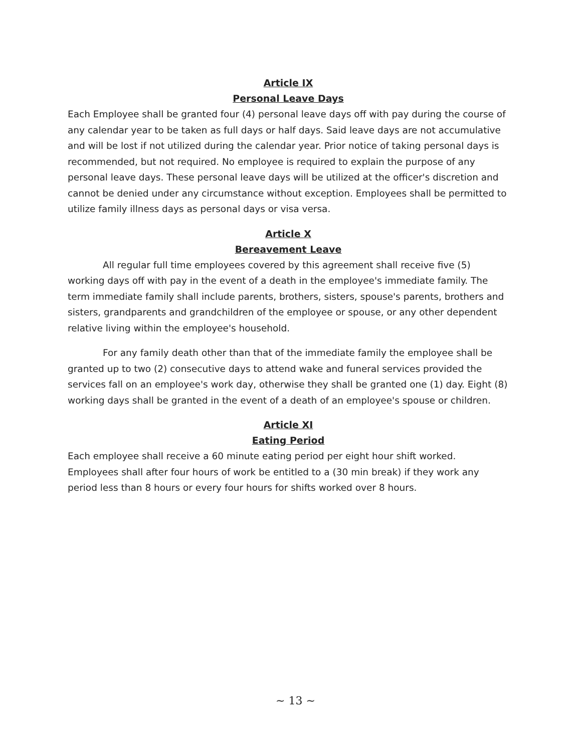Article IX
Personal Leave Days
Each Employee shall be granted four (4) personal leave days off with pay during the course of any calendar year to be taken as full days or half days. Said leave days are not accumulative and will be lost if not utilized during the calendar year. Prior notice of taking personal days is recommended, but not required. No employee is required to explain the purpose of any personal leave days. These personal leave days will be utilized at the officer's discretion and cannot be denied under any circumstance without exception. Employees shall be permitted to utilize family illness days as personal days or visa versa.
Article X
Bereavement Leave
All regular full time employees covered by this agreement shall receive five (5) working days off with pay in the event of a death in the employee's immediate family. The term immediate family shall include parents, brothers, sisters, spouse's parents, brothers and sisters, grandparents and grandchildren of the employee or spouse, or any other dependent relative living within the employee's household.
For any family death other than that of the immediate family the employee shall be granted up to two (2) consecutive days to attend wake and funeral services provided the services fall on an employee's work day, otherwise they shall be granted one (1) day. Eight (8) working days shall be granted in the event of a death of an employee's spouse or children.
Article XI
Eating Period
Each employee shall receive a 60 minute eating period per eight hour shift worked. Employees shall after four hours of work be entitled to a (30 min break) if they work any period less than 8 hours or every four hours for shifts worked over 8 hours.
~ 13 ~